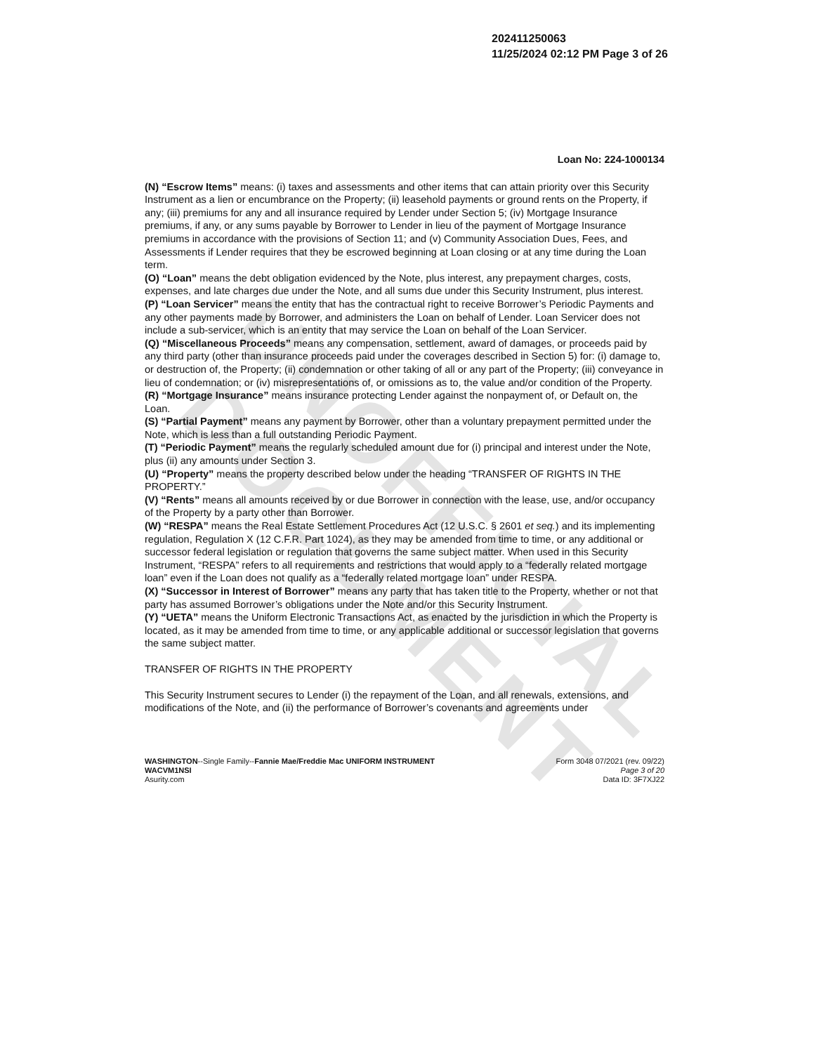UNOFFICIAL DOCUMENT
202411250063
11/25/2024 02:12 PM Page 3 of 26
Loan No: 224-1000134
(N) “Escrow Items” means: (i) taxes and assessments and other items that can attain priority over this Security Instrument as a lien or encumbrance on the Property; (ii) leasehold payments or ground rents on the Property, if any; (iii) premiums for any and all insurance required by Lender under Section 5; (iv) Mortgage Insurance premiums, if any, or any sums payable by Borrower to Lender in lieu of the payment of Mortgage Insurance premiums in accordance with the provisions of Section 11; and (v) Community Association Dues, Fees, and Assessments if Lender requires that they be escrowed beginning at Loan closing or at any time during the Loan term.
(O) “Loan” means the debt obligation evidenced by the Note, plus interest, any prepayment charges, costs, expenses, and late charges due under the Note, and all sums due under this Security Instrument, plus interest.
(P) “Loan Servicer” means the entity that has the contractual right to receive Borrower’s Periodic Payments and any other payments made by Borrower, and administers the Loan on behalf of Lender. Loan Servicer does not include a sub-servicer, which is an entity that may service the Loan on behalf of the Loan Servicer.
(Q) “Miscellaneous Proceeds” means any compensation, settlement, award of damages, or proceeds paid by any third party (other than insurance proceeds paid under the coverages described in Section 5) for: (i) damage to, or destruction of, the Property; (ii) condemnation or other taking of all or any part of the Property; (iii) conveyance in lieu of condemnation; or (iv) misrepresentations of, or omissions as to, the value and/or condition of the Property.
(R) “Mortgage Insurance” means insurance protecting Lender against the nonpayment of, or Default on, the Loan.
(S) “Partial Payment” means any payment by Borrower, other than a voluntary prepayment permitted under the Note, which is less than a full outstanding Periodic Payment.
(T) “Periodic Payment” means the regularly scheduled amount due for (i) principal and interest under the Note, plus (ii) any amounts under Section 3.
(U) “Property” means the property described below under the heading “TRANSFER OF RIGHTS IN THE PROPERTY.”
(V) “Rents” means all amounts received by or due Borrower in connection with the lease, use, and/or occupancy of the Property by a party other than Borrower.
(W) “RESPA” means the Real Estate Settlement Procedures Act (12 U.S.C. § 2601 et seq.) and its implementing regulation, Regulation X (12 C.F.R. Part 1024), as they may be amended from time to time, or any additional or successor federal legislation or regulation that governs the same subject matter. When used in this Security Instrument, “RESPA” refers to all requirements and restrictions that would apply to a “federally related mortgage loan” even if the Loan does not qualify as a “federally related mortgage loan” under RESPA.
(X) “Successor in Interest of Borrower” means any party that has taken title to the Property, whether or not that party has assumed Borrower’s obligations under the Note and/or this Security Instrument.
(Y) “UETA” means the Uniform Electronic Transactions Act, as enacted by the jurisdiction in which the Property is located, as it may be amended from time to time, or any applicable additional or successor legislation that governs the same subject matter.
TRANSFER OF RIGHTS IN THE PROPERTY
This Security Instrument secures to Lender (i) the repayment of the Loan, and all renewals, extensions, and modifications of the Note, and (ii) the performance of Borrower’s covenants and agreements under
WASHINGTON--Single Family--Fannie Mae/Freddie Mac UNIFORM INSTRUMENT
WACVM1NSI
Asurity.com
Form 3048 07/2021 (rev. 09/22)
Page 3 of 20
Data ID: 3F7XJ22